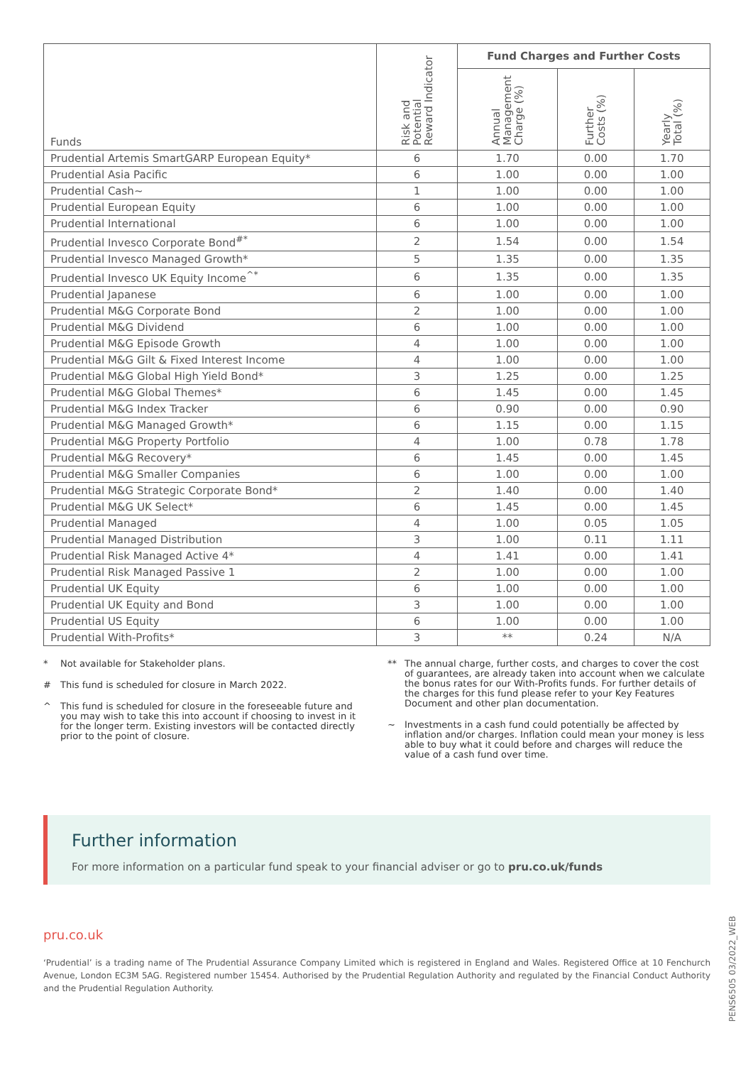| Funds | Risk and Potential Reward Indicator | Fund Charges and Further Costs | | |
| --- | --- | --- | --- | --- |
| | | Annual Management Charge (%) | Further Costs (%) | Yearly Total (%) |
| Prudential Artemis SmartGARP European Equity* | 6 | 1.70 | 0.00 | 1.70 |
| Prudential Asia Pacific | 6 | 1.00 | 0.00 | 1.00 |
| Prudential Cash~ | 1 | 1.00 | 0.00 | 1.00 |
| Prudential European Equity | 6 | 1.00 | 0.00 | 1.00 |
| Prudential International | 6 | 1.00 | 0.00 | 1.00 |
| Prudential Invesco Corporate Bond<sup>#*</sup> | 2 | 1.54 | 0.00 | 1.54 |
| Prudential Invesco Managed Growth* | 5 | 1.35 | 0.00 | 1.35 |
| Prudential Invesco UK Equity Income<sup>^*</sup> | 6 | 1.35 | 0.00 | 1.35 |
| Prudential Japanese | 6 | 1.00 | 0.00 | 1.00 |
| Prudential M&G Corporate Bond | 2 | 1.00 | 0.00 | 1.00 |
| Prudential M&G Dividend | 6 | 1.00 | 0.00 | 1.00 |
| Prudential M&G Episode Growth | 4 | 1.00 | 0.00 | 1.00 |
| Prudential M&G Gilt & Fixed Interest Income | 4 | 1.00 | 0.00 | 1.00 |
| Prudential M&G Global High Yield Bond* | 3 | 1.25 | 0.00 | 1.25 |
| Prudential M&G Global Themes* | 6 | 1.45 | 0.00 | 1.45 |
| Prudential M&G Index Tracker | 6 | 0.90 | 0.00 | 0.90 |
| Prudential M&G Managed Growth* | 6 | 1.15 | 0.00 | 1.15 |
| Prudential M&G Property Portfolio | 4 | 1.00 | 0.78 | 1.78 |
| Prudential M&G Recovery* | 6 | 1.45 | 0.00 | 1.45 |
| Prudential M&G Smaller Companies | 6 | 1.00 | 0.00 | 1.00 |
| Prudential M&G Strategic Corporate Bond* | 2 | 1.40 | 0.00 | 1.40 |
| Prudential M&G UK Select* | 6 | 1.45 | 0.00 | 1.45 |
| Prudential Managed | 4 | 1.00 | 0.05 | 1.05 |
| Prudential Managed Distribution | 3 | 1.00 | 0.11 | 1.11 |
| Prudential Risk Managed Active 4* | 4 | 1.41 | 0.00 | 1.41 |
| Prudential Risk Managed Passive 1 | 2 | 1.00 | 0.00 | 1.00 |
| Prudential UK Equity | 6 | 1.00 | 0.00 | 1.00 |
| Prudential UK Equity and Bond | 3 | 1.00 | 0.00 | 1.00 |
| Prudential US Equity | 6 | 1.00 | 0.00 | 1.00 |
| Prudential With-Profits* | 3 | ** | 0.24 | N/A |
* Not available for Stakeholder plans.
# This fund is scheduled for closure in March 2022.
^ This fund is scheduled for closure in the foreseeable future and you may wish to take this into account if choosing to invest in it for the longer term. Existing investors will be contacted directly prior to the point of closure.
** The annual charge, further costs, and charges to cover the cost of guarantees, are already taken into account when we calculate the bonus rates for our With-Profits funds. For further details of the charges for this fund please refer to your Key Features Document and other plan documentation.
~ Investments in a cash fund could potentially be affected by inflation and/or charges. Inflation could mean your money is less able to buy what it could before and charges will reduce the value of a cash fund over time.
Further information
For more information on a particular fund speak to your financial adviser or go to pru.co.uk/funds
pru.co.uk
‘Prudential’ is a trading name of The Prudential Assurance Company Limited which is registered in England and Wales. Registered Office at 10 Fenchurch Avenue, London EC3M 5AG. Registered number 15454. Authorised by the Prudential Regulation Authority and regulated by the Financial Conduct Authority and the Prudential Regulation Authority.
PENS6505 03/2022_WEB